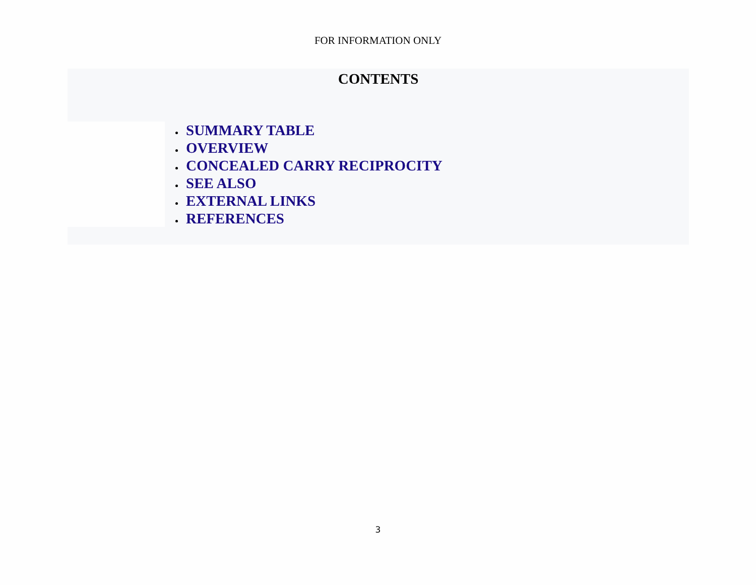FOR INFORMATION ONLY
CONTENTS
SUMMARY TABLE
OVERVIEW
CONCEALED CARRY RECIPROCITY
SEE ALSO
EXTERNAL LINKS
REFERENCES
3